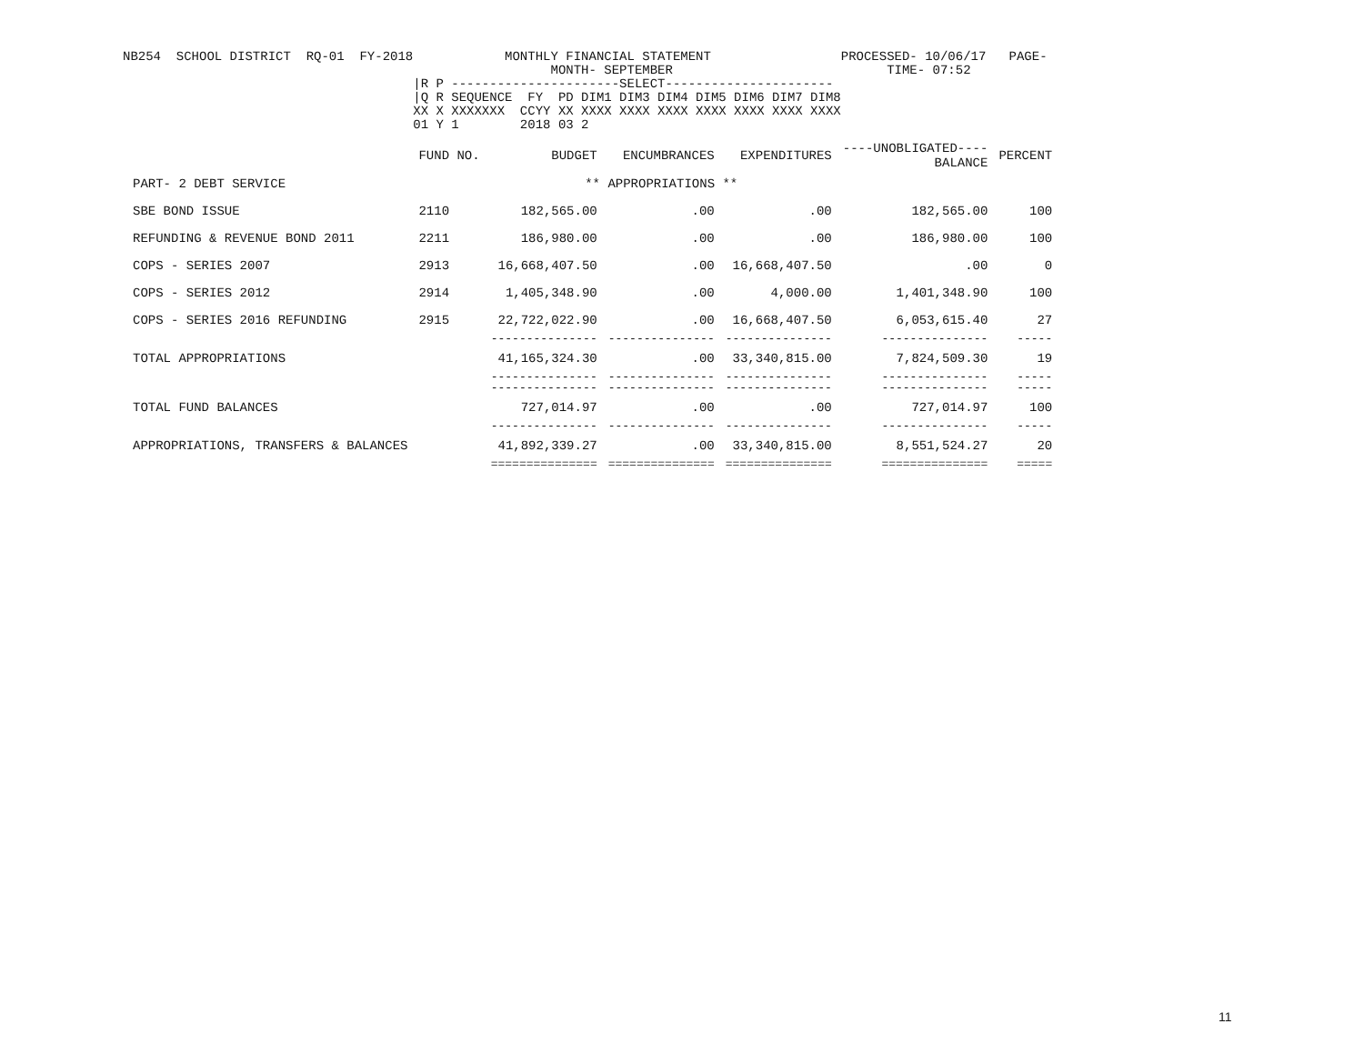NB254  SCHOOL DISTRICT  RQ-01  FY-2018            MONTHLY FINANCIAL STATEMENT                 PROCESSED- 10/06/17   PAGE-
                                                        MONTH- SEPTEMBER                            TIME- 07:52
                                      |R P ----------------------SELECT----------------------
                                      |Q R SEQUENCE  FY  PD DIM1 DIM3 DIM4 DIM5 DIM6 DIM7 DIM8
                                      XX X XXXXXXX  CCYY XX XXXX XXXX XXXX XXXX XXXX XXXX XXXX
                                      01 Y 1        2018 03 2
| | FUND NO. | BUDGET | ENCUMBRANCES | EXPENDITURES | ----UNOBLIGATED---- BALANCE | PERCENT |
| --- | --- | --- | --- | --- | --- | --- |
| PART- 2 DEBT SERVICE | | ** APPROPRIATIONS ** | | | | |
| SBE BOND ISSUE | 2110 | 182,565.00 | .00 | .00 | 182,565.00 | 100 |
| REFUNDING & REVENUE BOND 2011 | 2211 | 186,980.00 | .00 | .00 | 186,980.00 | 100 |
| COPS - SERIES 2007 | 2913 | 16,668,407.50 | .00 | 16,668,407.50 | .00 | 0 |
| COPS - SERIES 2012 | 2914 | 1,405,348.90 | .00 | 4,000.00 | 1,401,348.90 | 100 |
| COPS - SERIES 2016 REFUNDING | 2915 | 22,722,022.90 | .00 | 16,668,407.50 | 6,053,615.40 | 27 |
| | | --------------- | --------------- | --------------- | --------------- | ----- |
| TOTAL APPROPRIATIONS | | 41,165,324.30 | .00 | 33,340,815.00 | 7,824,509.30 | 19 |
| | | --------------- | --------------- | --------------- | --------------- | ----- |
| | | --------------- | --------------- | --------------- | --------------- | ----- |
| TOTAL FUND BALANCES | | 727,014.97 | .00 | .00 | 727,014.97 | 100 |
| | | --------------- | --------------- | --------------- | --------------- | ----- |
| APPROPRIATIONS, TRANSFERS & BALANCES | | 41,892,339.27 | .00 | 33,340,815.00 | 8,551,524.27 | 20 |
| | | =============== | =============== | =============== | =============== | ===== |
11